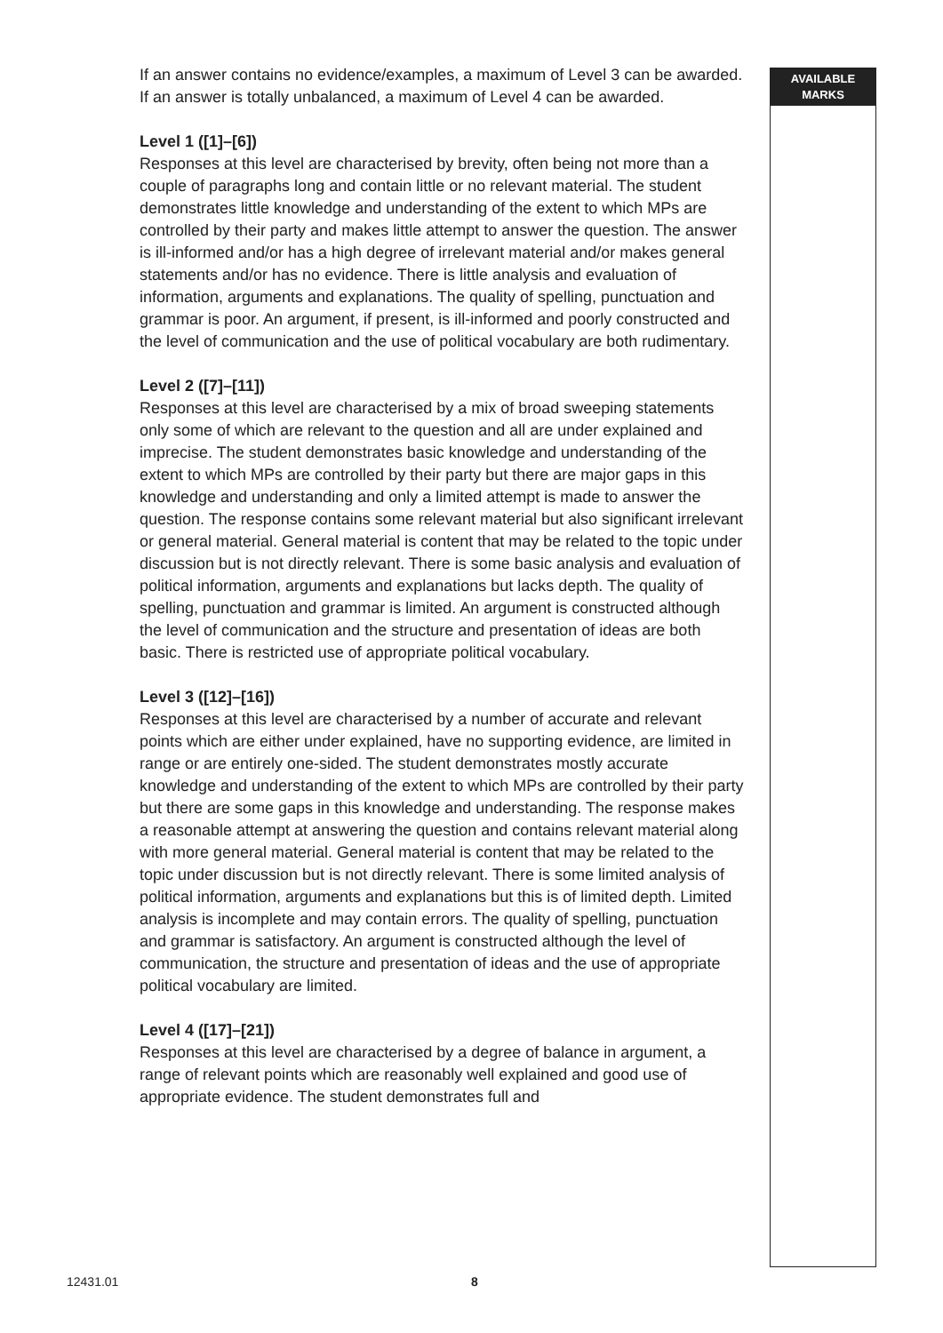If an answer contains no evidence/examples, a maximum of Level 3 can be awarded.
If an answer is totally unbalanced, a maximum of Level 4 can be awarded.
Level 1 ([1]–[6])
Responses at this level are characterised by brevity, often being not more than a couple of paragraphs long and contain little or no relevant material. The student demonstrates little knowledge and understanding of the extent to which MPs are controlled by their party and makes little attempt to answer the question. The answer is ill-informed and/or has a high degree of irrelevant material and/or makes general statements and/or has no evidence. There is little analysis and evaluation of information, arguments and explanations. The quality of spelling, punctuation and grammar is poor. An argument, if present, is ill-informed and poorly constructed and the level of communication and the use of political vocabulary are both rudimentary.
Level 2 ([7]–[11])
Responses at this level are characterised by a mix of broad sweeping statements only some of which are relevant to the question and all are under explained and imprecise. The student demonstrates basic knowledge and understanding of the extent to which MPs are controlled by their party but there are major gaps in this knowledge and understanding and only a limited attempt is made to answer the question. The response contains some relevant material but also significant irrelevant or general material. General material is content that may be related to the topic under discussion but is not directly relevant. There is some basic analysis and evaluation of political information, arguments and explanations but lacks depth. The quality of spelling, punctuation and grammar is limited. An argument is constructed although the level of communication and the structure and presentation of ideas are both basic. There is restricted use of appropriate political vocabulary.
Level 3 ([12]–[16])
Responses at this level are characterised by a number of accurate and relevant points which are either under explained, have no supporting evidence, are limited in range or are entirely one-sided. The student demonstrates mostly accurate knowledge and understanding of the extent to which MPs are controlled by their party but there are some gaps in this knowledge and understanding. The response makes a reasonable attempt at answering the question and contains relevant material along with more general material. General material is content that may be related to the topic under discussion but is not directly relevant. There is some limited analysis of political information, arguments and explanations but this is of limited depth. Limited analysis is incomplete and may contain errors. The quality of spelling, punctuation and grammar is satisfactory. An argument is constructed although the level of communication, the structure and presentation of ideas and the use of appropriate political vocabulary are limited.
Level 4 ([17]–[21])
Responses at this level are characterised by a degree of balance in argument, a range of relevant points which are reasonably well explained and good use of appropriate evidence. The student demonstrates full and
AVAILABLE
MARKS
12431.01 8